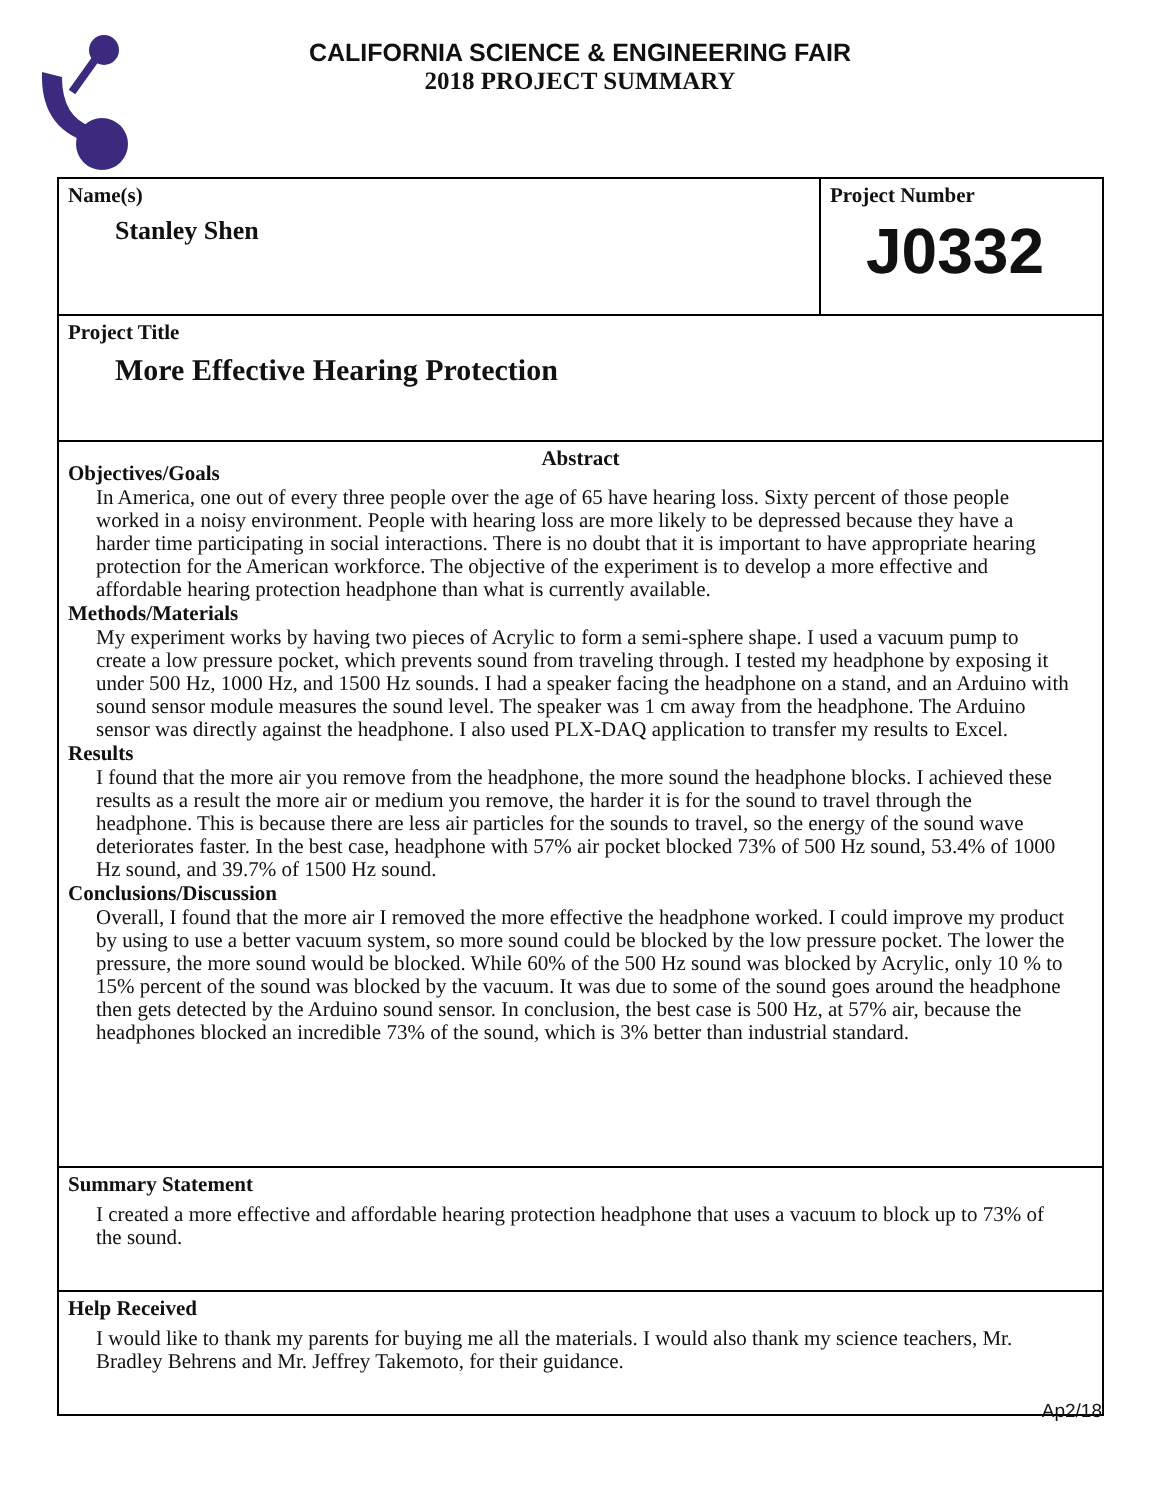CALIFORNIA SCIENCE & ENGINEERING FAIR
2018 PROJECT SUMMARY
Name(s)
Stanley Shen
Project Number
J0332
Project Title
More Effective Hearing Protection
Abstract
Objectives/Goals
In America, one out of every three people over the age of 65 have hearing loss. Sixty percent of those people worked in a noisy environment. People with hearing loss are more likely to be depressed because they have a harder time participating in social interactions. There is no doubt that it is important to have appropriate hearing protection for the American workforce. The objective of the experiment is to develop a more effective and affordable hearing protection headphone than what is currently available.
Methods/Materials
My experiment works by having two pieces of Acrylic to form a semi-sphere shape. I used a vacuum pump to create a low pressure pocket, which prevents sound from traveling through. I tested my headphone by exposing it under 500 Hz, 1000 Hz, and 1500 Hz sounds. I had a speaker facing the headphone on a stand, and an Arduino with sound sensor module measures the sound level. The speaker was 1 cm away from the headphone. The Arduino sensor was directly against the headphone. I also used PLX-DAQ application to transfer my results to Excel.
Results
I found that the more air you remove from the headphone, the more sound the headphone blocks. I achieved these results as a result the more air or medium you remove, the harder it is for the sound to travel through the headphone. This is because there are less air particles for the sounds to travel, so the energy of the sound wave deteriorates faster. In the best case, headphone with 57% air pocket blocked 73% of 500 Hz sound, 53.4% of 1000 Hz sound, and 39.7% of 1500 Hz sound.
Conclusions/Discussion
Overall, I found that the more air I removed the more effective the headphone worked. I could improve my product by using to use a better vacuum system, so more sound could be blocked by the low pressure pocket. The lower the pressure, the more sound would be blocked. While 60% of the 500 Hz sound was blocked by Acrylic, only 10 % to 15% percent of the sound was blocked by the vacuum. It was due to some of the sound goes around the headphone then gets detected by the Arduino sound sensor. In conclusion, the best case is 500 Hz, at 57% air, because the headphones blocked an incredible 73% of the sound, which is 3% better than industrial standard.
Summary Statement
I created a more effective and affordable hearing protection headphone that uses a vacuum to block up to 73% of the sound.
Help Received
I would like to thank my parents for buying me all the materials. I would also thank my science teachers, Mr. Bradley Behrens and Mr. Jeffrey Takemoto, for their guidance.
Ap2/18